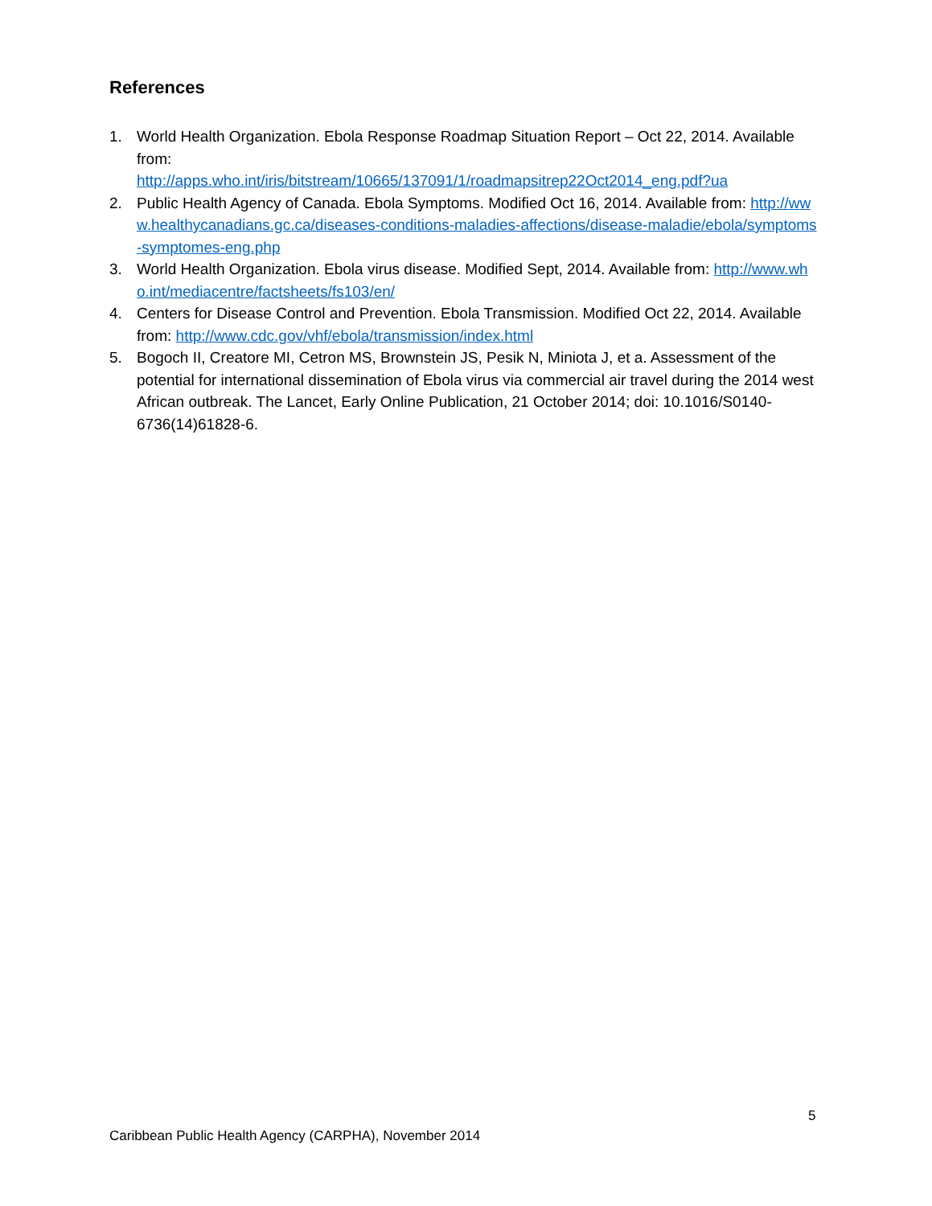References
1. World Health Organization. Ebola Response Roadmap Situation Report – Oct 22, 2014. Available from:
http://apps.who.int/iris/bitstream/10665/137091/1/roadmapsitrep22Oct2014_eng.pdf?ua
2. Public Health Agency of Canada. Ebola Symptoms. Modified Oct 16, 2014. Available from: http://www.healthycanadians.gc.ca/diseases-conditions-maladies-affections/disease-maladie/ebola/symptoms-symptomes-eng.php
3. World Health Organization. Ebola virus disease. Modified Sept, 2014. Available from: http://www.who.int/mediacentre/factsheets/fs103/en/
4. Centers for Disease Control and Prevention. Ebola Transmission. Modified Oct 22, 2014. Available from: http://www.cdc.gov/vhf/ebola/transmission/index.html
5. Bogoch II, Creatore MI, Cetron MS, Brownstein JS, Pesik N, Miniota J, et a. Assessment of the potential for international dissemination of Ebola virus via commercial air travel during the 2014 west African outbreak. The Lancet, Early Online Publication, 21 October 2014; doi: 10.1016/S0140-6736(14)61828-6.
5
Caribbean Public Health Agency (CARPHA), November 2014